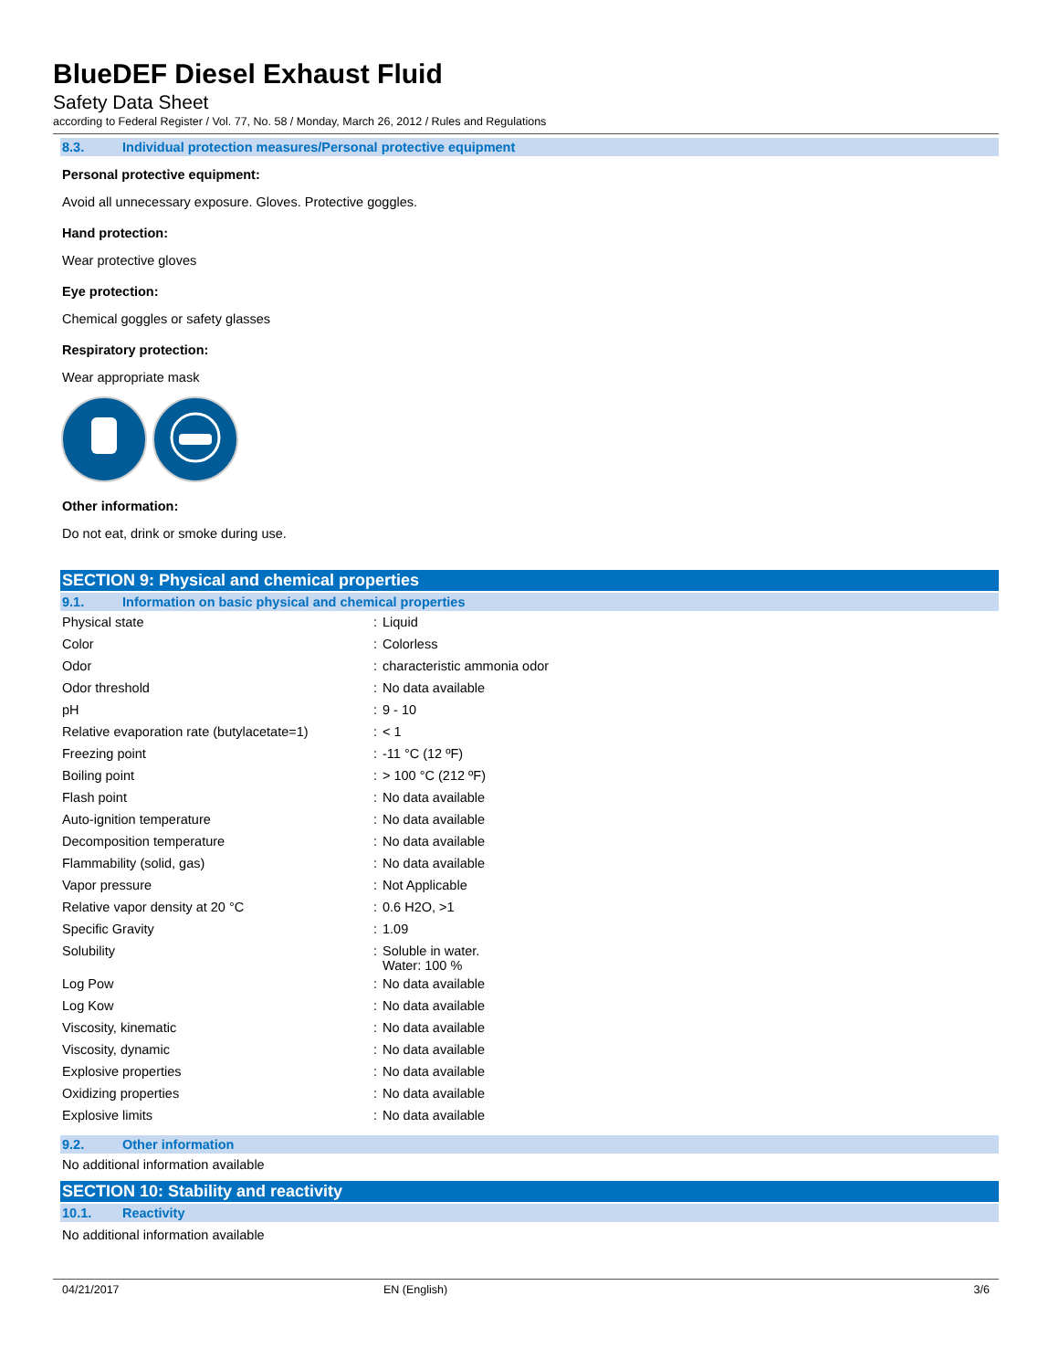BlueDEF Diesel Exhaust Fluid
Safety Data Sheet
according to Federal Register / Vol. 77, No. 58 / Monday, March 26, 2012 / Rules and Regulations
8.3. Individual protection measures/Personal protective equipment
Personal protective equipment:
Avoid all unnecessary exposure. Gloves. Protective goggles.
Hand protection:
Wear protective gloves
Eye protection:
Chemical goggles or safety glasses
Respiratory protection:
Wear appropriate mask
Other information:
Do not eat, drink or smoke during use.
SECTION 9: Physical and chemical properties
9.1. Information on basic physical and chemical properties
| Physical state | : | Liquid |
| Color | : | Colorless |
| Odor | : | characteristic ammonia odor |
| Odor threshold | : | No data available |
| pH | : | 9 - 10 |
| Relative evaporation rate (butylacetate=1) | : | < 1 |
| Freezing point | : | -11 °C (12 ºF) |
| Boiling point | : | > 100 °C (212 ºF) |
| Flash point | : | No data available |
| Auto-ignition temperature | : | No data available |
| Decomposition temperature | : | No data available |
| Flammability (solid, gas) | : | No data available |
| Vapor pressure | : | Not Applicable |
| Relative vapor density at 20 °C | : | 0.6 H2O, >1 |
| Specific Gravity | : | 1.09 |
| Solubility | : | Soluble in water. Water: 100 % |
| Log Pow | : | No data available |
| Log Kow | : | No data available |
| Viscosity, kinematic | : | No data available |
| Viscosity, dynamic | : | No data available |
| Explosive properties | : | No data available |
| Oxidizing properties | : | No data available |
| Explosive limits | : | No data available |
9.2. Other information
No additional information available
SECTION 10: Stability and reactivity
10.1. Reactivity
No additional information available
04/21/2017 EN (English) 3/6